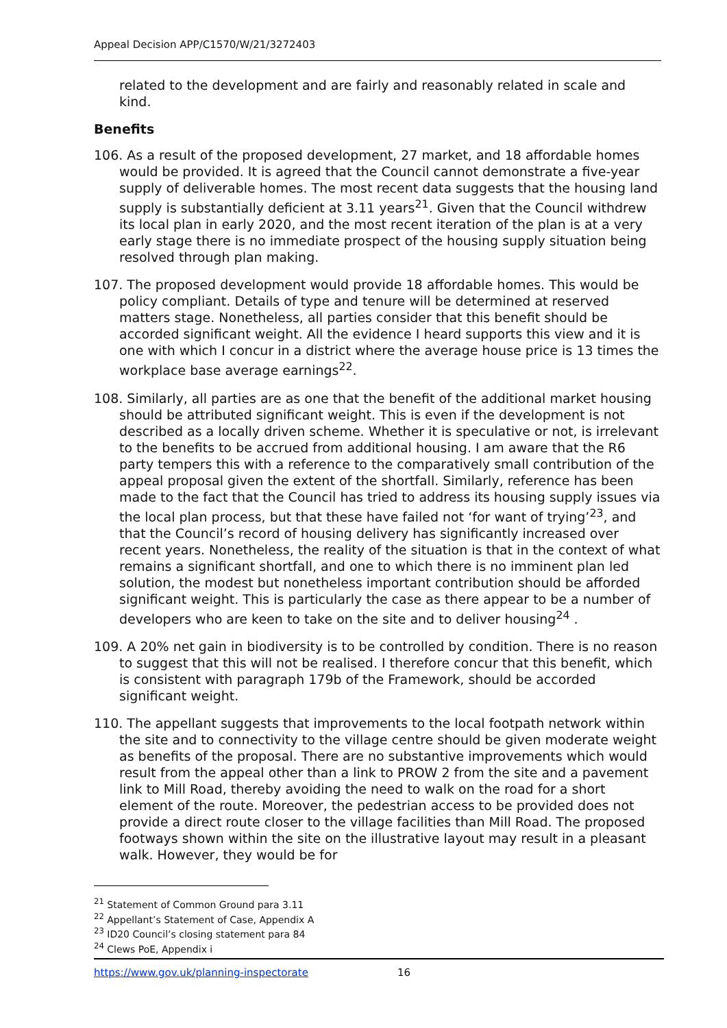Appeal Decision APP/C1570/W/21/3272403
related to the development and are fairly and reasonably related in scale and kind.
Benefits
106. As a result of the proposed development, 27 market, and 18 affordable homes would be provided. It is agreed that the Council cannot demonstrate a five-year supply of deliverable homes. The most recent data suggests that the housing land supply is substantially deficient at 3.11 years<sup>21</sup>. Given that the Council withdrew its local plan in early 2020, and the most recent iteration of the plan is at a very early stage there is no immediate prospect of the housing supply situation being resolved through plan making.
107. The proposed development would provide 18 affordable homes. This would be policy compliant. Details of type and tenure will be determined at reserved matters stage. Nonetheless, all parties consider that this benefit should be accorded significant weight. All the evidence I heard supports this view and it is one with which I concur in a district where the average house price is 13 times the workplace base average earnings<sup>22</sup>.
108. Similarly, all parties are as one that the benefit of the additional market housing should be attributed significant weight. This is even if the development is not described as a locally driven scheme. Whether it is speculative or not, is irrelevant to the benefits to be accrued from additional housing. I am aware that the R6 party tempers this with a reference to the comparatively small contribution of the appeal proposal given the extent of the shortfall. Similarly, reference has been made to the fact that the Council has tried to address its housing supply issues via the local plan process, but that these have failed not ‘for want of trying’<sup>23</sup>, and that the Council’s record of housing delivery has significantly increased over recent years. Nonetheless, the reality of the situation is that in the context of what remains a significant shortfall, and one to which there is no imminent plan led solution, the modest but nonetheless important contribution should be afforded significant weight. This is particularly the case as there appear to be a number of developers who are keen to take on the site and to deliver housing<sup>24</sup> .
109. A 20% net gain in biodiversity is to be controlled by condition. There is no reason to suggest that this will not be realised. I therefore concur that this benefit, which is consistent with paragraph 179b of the Framework, should be accorded significant weight.
110. The appellant suggests that improvements to the local footpath network within the site and to connectivity to the village centre should be given moderate weight as benefits of the proposal. There are no substantive improvements which would result from the appeal other than a link to PROW 2 from the site and a pavement link to Mill Road, thereby avoiding the need to walk on the road for a short element of the route. Moreover, the pedestrian access to be provided does not provide a direct route closer to the village facilities than Mill Road. The proposed footways shown within the site on the illustrative layout may result in a pleasant walk. However, they would be for
<sup>21</sup> Statement of Common Ground para 3.11
<sup>22</sup> Appellant’s Statement of Case, Appendix A
<sup>23</sup> ID20 Council’s closing statement para 84
<sup>24</sup> Clews PoE, Appendix i
https://www.gov.uk/planning-inspectorate 16